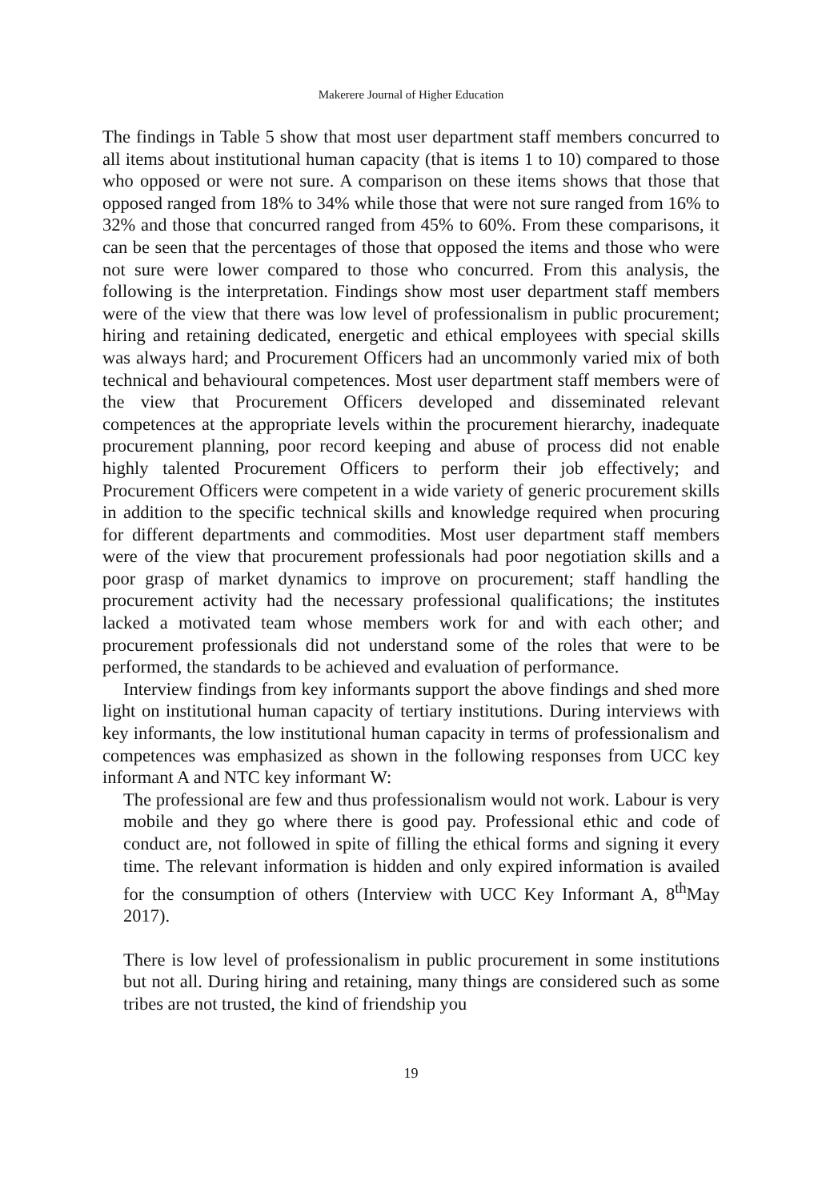Makerere Journal of Higher Education
The findings in Table 5 show that most user department staff members concurred to all items about institutional human capacity (that is items 1 to 10) compared to those who opposed or were not sure. A comparison on these items shows that those that opposed ranged from 18% to 34% while those that were not sure ranged from 16% to 32% and those that concurred ranged from 45% to 60%. From these comparisons, it can be seen that the percentages of those that opposed the items and those who were not sure were lower compared to those who concurred. From this analysis, the following is the interpretation. Findings show most user department staff members were of the view that there was low level of professionalism in public procurement; hiring and retaining dedicated, energetic and ethical employees with special skills was always hard; and Procurement Officers had an uncommonly varied mix of both technical and behavioural competences. Most user department staff members were of the view that Procurement Officers developed and disseminated relevant competences at the appropriate levels within the procurement hierarchy, inadequate procurement planning, poor record keeping and abuse of process did not enable highly talented Procurement Officers to perform their job effectively; and Procurement Officers were competent in a wide variety of generic procurement skills in addition to the specific technical skills and knowledge required when procuring for different departments and commodities. Most user department staff members were of the view that procurement professionals had poor negotiation skills and a poor grasp of market dynamics to improve on procurement; staff handling the procurement activity had the necessary professional qualifications; the institutes lacked a motivated team whose members work for and with each other; and procurement professionals did not understand some of the roles that were to be performed, the standards to be achieved and evaluation of performance.
Interview findings from key informants support the above findings and shed more light on institutional human capacity of tertiary institutions. During interviews with key informants, the low institutional human capacity in terms of professionalism and competences was emphasized as shown in the following responses from UCC key informant A and NTC key informant W:
The professional are few and thus professionalism would not work. Labour is very mobile and they go where there is good pay. Professional ethic and code of conduct are, not followed in spite of filling the ethical forms and signing it every time. The relevant information is hidden and only expired information is availed for the consumption of others (Interview with UCC Key Informant A, 8<sup>th</sup>May 2017).
There is low level of professionalism in public procurement in some institutions but not all. During hiring and retaining, many things are considered such as some tribes are not trusted, the kind of friendship you
19